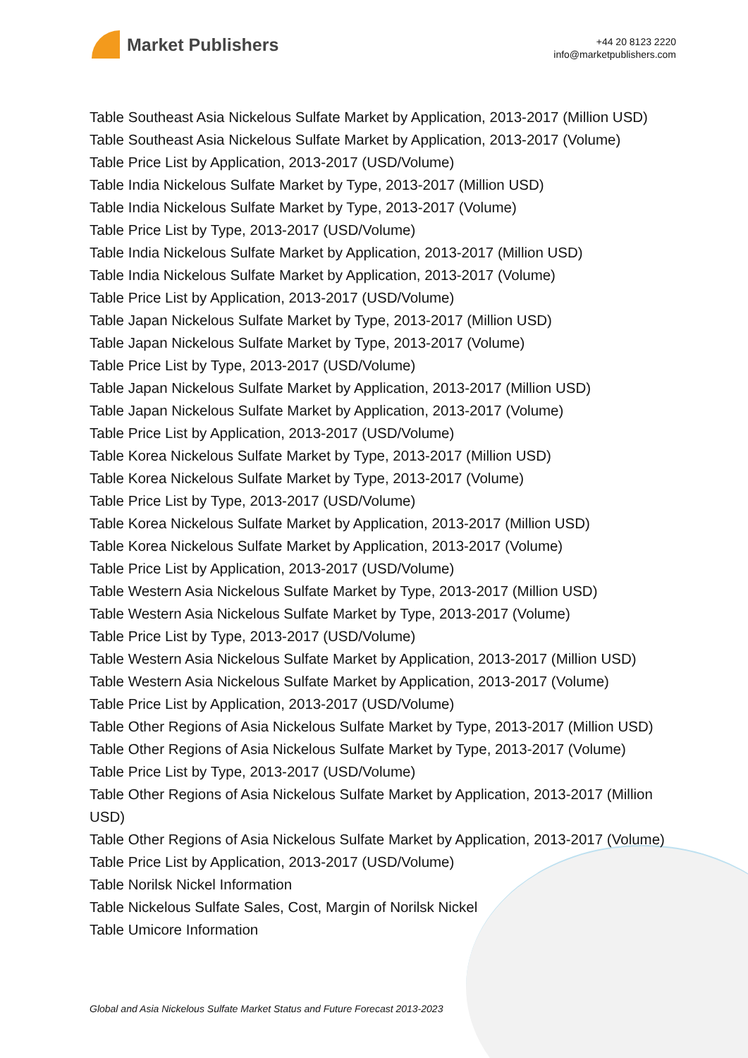Market Publishers
+44 20 8123 2220
info@marketpublishers.com
Table Southeast Asia Nickelous Sulfate Market by Application, 2013-2017 (Million USD)
Table Southeast Asia Nickelous Sulfate Market by Application, 2013-2017 (Volume)
Table Price List by Application, 2013-2017 (USD/Volume)
Table India Nickelous Sulfate Market by Type, 2013-2017 (Million USD)
Table India Nickelous Sulfate Market by Type, 2013-2017 (Volume)
Table Price List by Type, 2013-2017 (USD/Volume)
Table India Nickelous Sulfate Market by Application, 2013-2017 (Million USD)
Table India Nickelous Sulfate Market by Application, 2013-2017 (Volume)
Table Price List by Application, 2013-2017 (USD/Volume)
Table Japan Nickelous Sulfate Market by Type, 2013-2017 (Million USD)
Table Japan Nickelous Sulfate Market by Type, 2013-2017 (Volume)
Table Price List by Type, 2013-2017 (USD/Volume)
Table Japan Nickelous Sulfate Market by Application, 2013-2017 (Million USD)
Table Japan Nickelous Sulfate Market by Application, 2013-2017 (Volume)
Table Price List by Application, 2013-2017 (USD/Volume)
Table Korea Nickelous Sulfate Market by Type, 2013-2017 (Million USD)
Table Korea Nickelous Sulfate Market by Type, 2013-2017 (Volume)
Table Price List by Type, 2013-2017 (USD/Volume)
Table Korea Nickelous Sulfate Market by Application, 2013-2017 (Million USD)
Table Korea Nickelous Sulfate Market by Application, 2013-2017 (Volume)
Table Price List by Application, 2013-2017 (USD/Volume)
Table Western Asia Nickelous Sulfate Market by Type, 2013-2017 (Million USD)
Table Western Asia Nickelous Sulfate Market by Type, 2013-2017 (Volume)
Table Price List by Type, 2013-2017 (USD/Volume)
Table Western Asia Nickelous Sulfate Market by Application, 2013-2017 (Million USD)
Table Western Asia Nickelous Sulfate Market by Application, 2013-2017 (Volume)
Table Price List by Application, 2013-2017 (USD/Volume)
Table Other Regions of Asia Nickelous Sulfate Market by Type, 2013-2017 (Million USD)
Table Other Regions of Asia Nickelous Sulfate Market by Type, 2013-2017 (Volume)
Table Price List by Type, 2013-2017 (USD/Volume)
Table Other Regions of Asia Nickelous Sulfate Market by Application, 2013-2017 (Million USD)
Table Other Regions of Asia Nickelous Sulfate Market by Application, 2013-2017 (Volume)
Table Price List by Application, 2013-2017 (USD/Volume)
Table Norilsk Nickel Information
Table Nickelous Sulfate Sales, Cost, Margin of Norilsk Nickel
Table Umicore Information
Global and Asia Nickelous Sulfate Market Status and Future Forecast 2013-2023